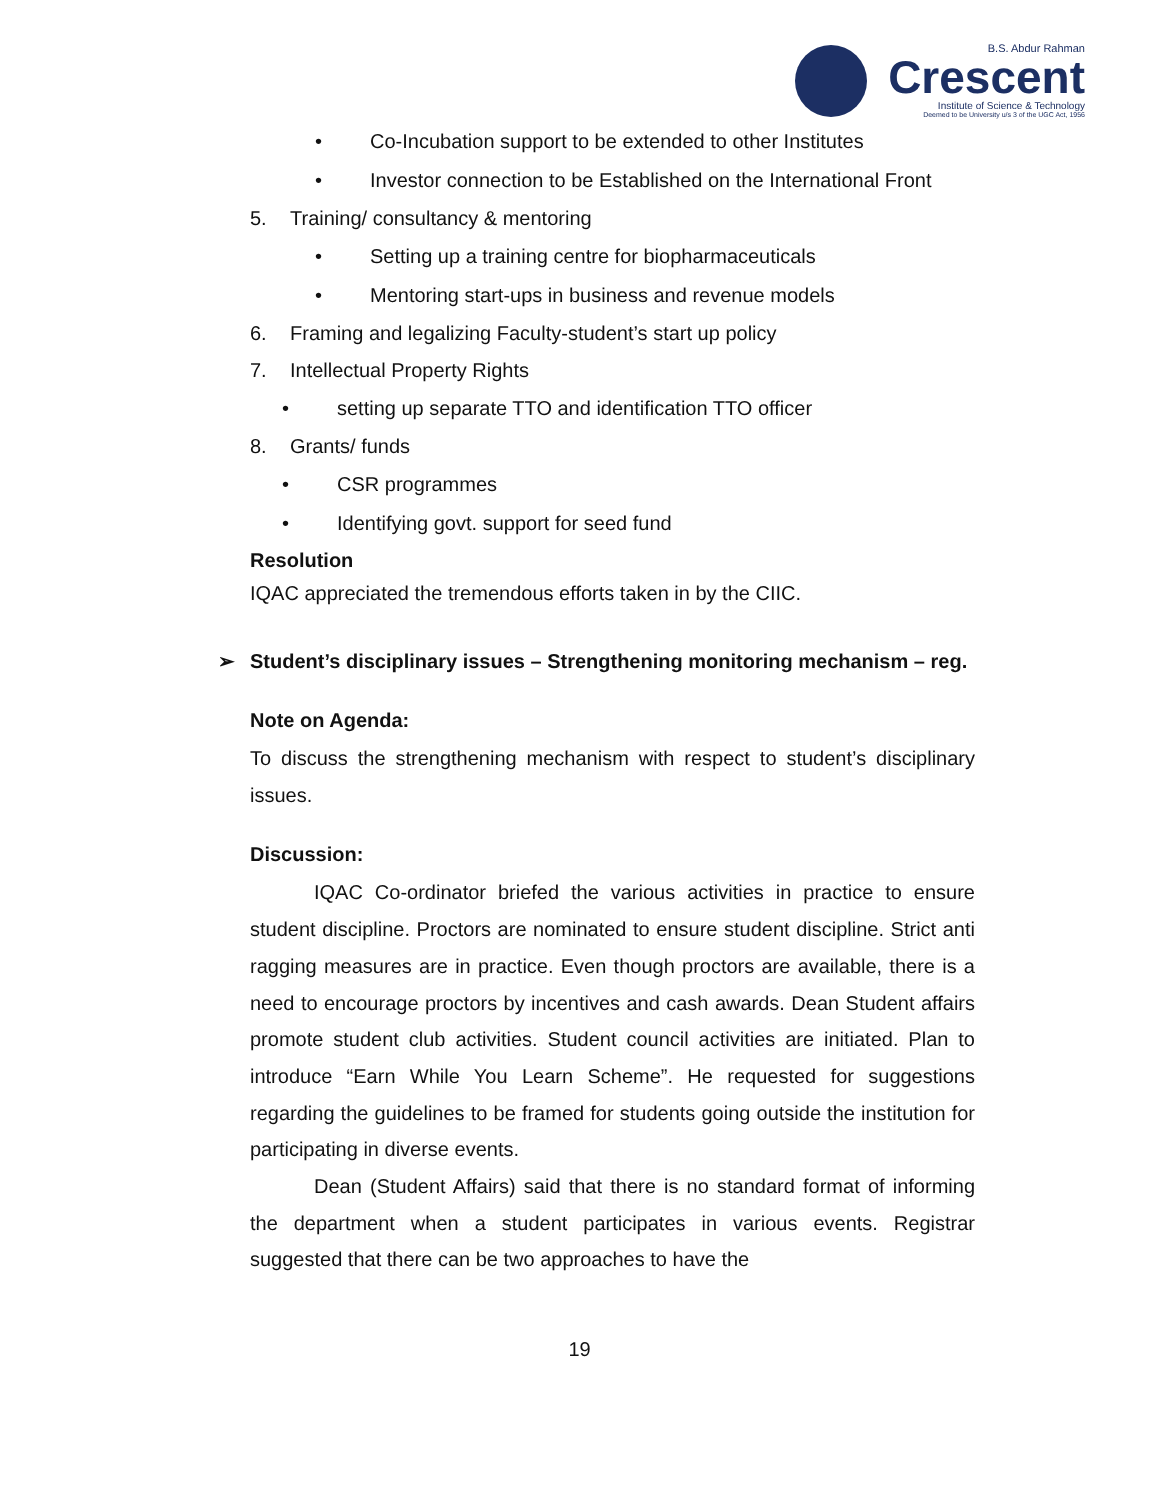B.S. Abdur Rahman
Crescent
Institute of Science & Technology
Deemed to be University u/s 3 of the UGC Act, 1956
• Co-Incubation support to be extended to other Institutes
• Investor connection to be Established on the International Front
5. Training/ consultancy & mentoring
• Setting up a training centre for biopharmaceuticals
• Mentoring start-ups in business and revenue models
6. Framing and legalizing Faculty-student’s start up policy
7. Intellectual Property Rights
• setting up separate TTO and identification TTO officer
8. Grants/ funds
• CSR programmes
• Identifying govt. support for seed fund
Resolution
IQAC appreciated the tremendous efforts taken in by the CIIC.
➢ Student’s disciplinary issues – Strengthening monitoring mechanism – reg.
Note on Agenda:
To discuss the strengthening mechanism with respect to student’s disciplinary issues.
Discussion:
IQAC Co-ordinator briefed the various activities in practice to ensure student discipline. Proctors are nominated to ensure student discipline. Strict anti ragging measures are in practice. Even though proctors are available, there is a need to encourage proctors by incentives and cash awards. Dean Student affairs promote student club activities. Student council activities are initiated. Plan to introduce “Earn While You Learn Scheme”. He requested for suggestions regarding the guidelines to be framed for students going outside the institution for participating in diverse events.
Dean (Student Affairs) said that there is no standard format of informing the department when a student participates in various events. Registrar suggested that there can be two approaches to have the
19